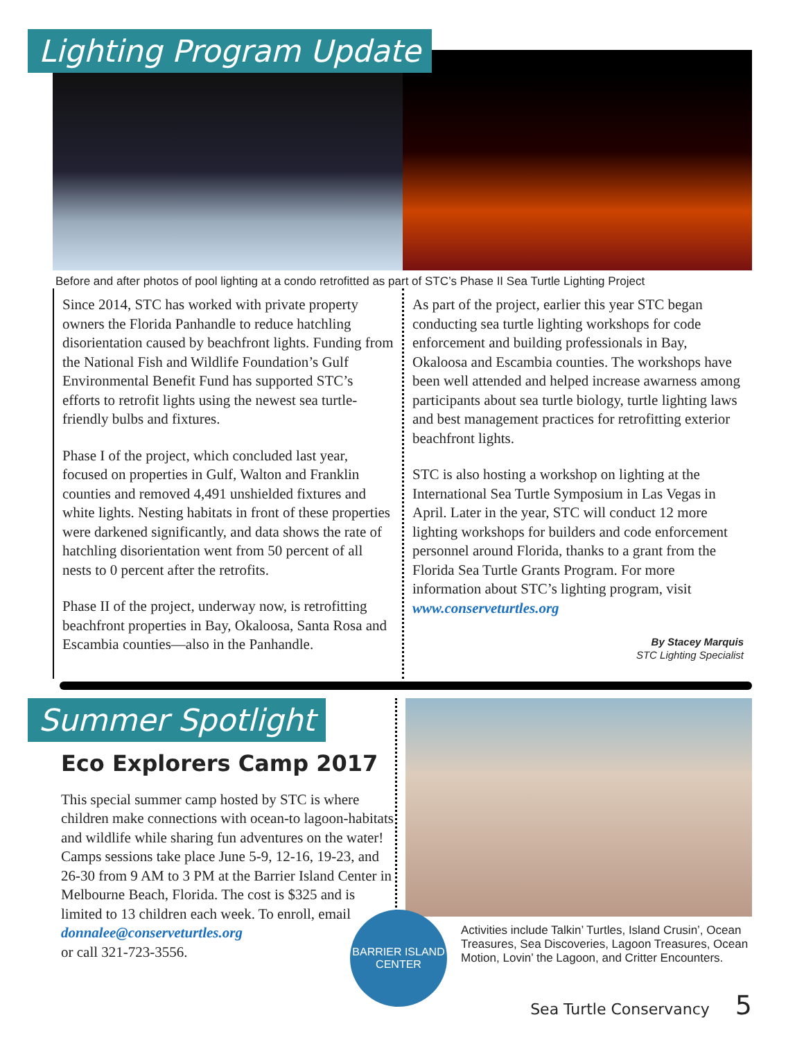Lighting Program Update
Before and after photos of pool lighting at a condo retrofitted as part of STC’s Phase II Sea Turtle Lighting Project
Since 2014, STC has worked with private property owners the Florida Panhandle to reduce hatchling disorientation caused by beachfront lights. Funding from the National Fish and Wildlife Foundation’s Gulf Environmental Benefit Fund has supported STC’s efforts to retrofit lights using the newest sea turtle-friendly bulbs and fixtures.
Phase I of the project, which concluded last year, focused on properties in Gulf, Walton and Franklin counties and removed 4,491 unshielded fixtures and white lights. Nesting habitats in front of these properties were darkened significantly, and data shows the rate of hatchling disorientation went from 50 percent of all nests to 0 percent after the retrofits.
Phase II of the project, underway now, is retrofitting beachfront properties in Bay, Okaloosa, Santa Rosa and Escambia counties—also in the Panhandle.
As part of the project, earlier this year STC began conducting sea turtle lighting workshops for code enforcement and building professionals in Bay, Okaloosa and Escambia counties. The workshops have been well attended and helped increase awarness among participants about sea turtle biology, turtle lighting laws and best management practices for retrofitting exterior beachfront lights.
STC is also hosting a workshop on lighting at the International Sea Turtle Symposium in Las Vegas in April. Later in the year, STC will conduct 12 more lighting workshops for builders and code enforcement personnel around Florida, thanks to a grant from the Florida Sea Turtle Grants Program. For more information about STC’s lighting program, visit www.conserveturtles.org
By Stacey Marquis
STC Lighting Specialist
Summer Spotlight
Eco Explorers Camp 2017
This special summer camp hosted by STC is where children make connections with ocean-to lagoon-habitats and wildlife while sharing fun adventures on the water! Camps sessions take place June 5-9, 12-16, 19-23, and 26-30 from 9 AM to 3 PM at the Barrier Island Center in Melbourne Beach, Florida. The cost is $325 and is limited to 13 children each week. To enroll, email
donnalee@conserveturtles.org
or call 321-723-3556.
Activities include Talkin’ Turtles, Island Crusin’, Ocean Treasures, Sea Discoveries, Lagoon Treasures, Ocean Motion, Lovin’ the Lagoon, and Critter Encounters.
BARRIER ISLAND
CENTER
Sea Turtle Conservancy 5